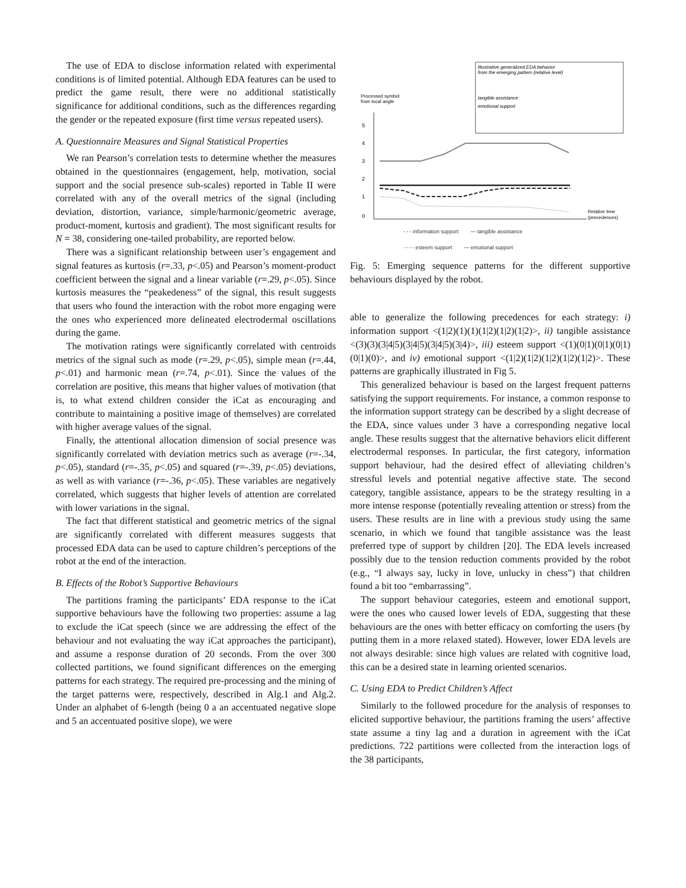The use of EDA to disclose information related with experimental conditions is of limited potential. Although EDA features can be used to predict the game result, there were no additional statistically significance for additional conditions, such as the differences regarding the gender or the repeated exposure (first time versus repeated users).
A. Questionnaire Measures and Signal Statistical Properties
We ran Pearson’s correlation tests to determine whether the measures obtained in the questionnaires (engagement, help, motivation, social support and the social presence sub-scales) reported in Table II were correlated with any of the overall metrics of the signal (including deviation, distortion, variance, simple/harmonic/geometric average, product-moment, kurtosis and gradient). The most significant results for N = 38, considering one-tailed probability, are reported below.
There was a significant relationship between user’s engagement and signal features as kurtosis (r=.33, p<.05) and Pearson’s moment-product coefficient between the signal and a linear variable (r=.29, p<.05). Since kurtosis measures the “peakedeness” of the signal, this result suggests that users who found the interaction with the robot more engaging were the ones who experienced more delineated electrodermal oscillations during the game.
The motivation ratings were significantly correlated with centroids metrics of the signal such as mode (r=.29, p<.05), simple mean (r=.44, p<.01) and harmonic mean (r=.74, p<.01). Since the values of the correlation are positive, this means that higher values of motivation (that is, to what extend children consider the iCat as encouraging and contribute to maintaining a positive image of themselves) are correlated with higher average values of the signal.
Finally, the attentional allocation dimension of social presence was significantly correlated with deviation metrics such as average (r=-.34, p<.05), standard (r=-.35, p<.05) and squared (r=-.39, p<.05) deviations, as well as with variance (r=-.36, p<.05). These variables are negatively correlated, which suggests that higher levels of attention are correlated with lower variations in the signal.
The fact that different statistical and geometric metrics of the signal are significantly correlated with different measures suggests that processed EDA data can be used to capture children’s perceptions of the robot at the end of the interaction.
B. Effects of the Robot’s Supportive Behaviours
The partitions framing the participants’ EDA response to the iCat supportive behaviours have the following two properties: assume a lag to exclude the iCat speech (since we are addressing the effect of the behaviour and not evaluating the way iCat approaches the participant), and assume a response duration of 20 seconds. From the over 300 collected partitions, we found significant differences on the emerging patterns for each strategy. The required pre-processing and the mining of the target patterns were, respectively, described in Alg.1 and Alg.2. Under an alphabet of 6-length (being 0 a an accentuated negative slope and 5 an accentuated positive slope), we were
Illustrative generalized EDA behavior
from the emerging pattern (relative level)
tangible assistance
emotional support
Processed symbol
from local angle
5
4
3
2
1
0
Relative time
(precedences)
- - - information support — tangible assistance ······ esteem support — emotional support
Fig. 5: Emerging sequence patterns for the different supportive behaviours displayed by the robot.
able to generalize the following precedences for each strategy: i) information support <(1|2)(1)(1)(1|2)(1|2)(1|2)>, ii) tangible assistance <(3)(3)(3|4|5)(3|4|5)(3|4|5)(3|4)>, iii) esteem support <(1)(0|1)(0|1)(0|1)(0|1)(0)>, and iv) emotional support <(1|2)(1|2)(1|2)(1|2)(1|2)>. These patterns are graphically illustrated in Fig 5.
This generalized behaviour is based on the largest frequent patterns satisfying the support requirements. For instance, a common response to the information support strategy can be described by a slight decrease of the EDA, since values under 3 have a corresponding negative local angle. These results suggest that the alternative behaviors elicit different electrodermal responses. In particular, the first category, information support behaviour, had the desired effect of alleviating children’s stressful levels and potential negative affective state. The second category, tangible assistance, appears to be the strategy resulting in a more intense response (potentially revealing attention or stress) from the users. These results are in line with a previous study using the same scenario, in which we found that tangible assistance was the least preferred type of support by children [20]. The EDA levels increased possibly due to the tension reduction comments provided by the robot (e.g., “I always say, lucky in love, unlucky in chess”) that children found a bit too “embarrassing”.
The support behaviour categories, esteem and emotional support, were the ones who caused lower levels of EDA, suggesting that these behaviours are the ones with better efficacy on comforting the users (by putting them in a more relaxed stated). However, lower EDA levels are not always desirable: since high values are related with cognitive load, this can be a desired state in learning oriented scenarios.
C. Using EDA to Predict Children’s Affect
Similarly to the followed procedure for the analysis of responses to elicited supportive behaviour, the partitions framing the users’ affective state assume a tiny lag and a duration in agreement with the iCat predictions. 722 partitions were collected from the interaction logs of the 38 participants,